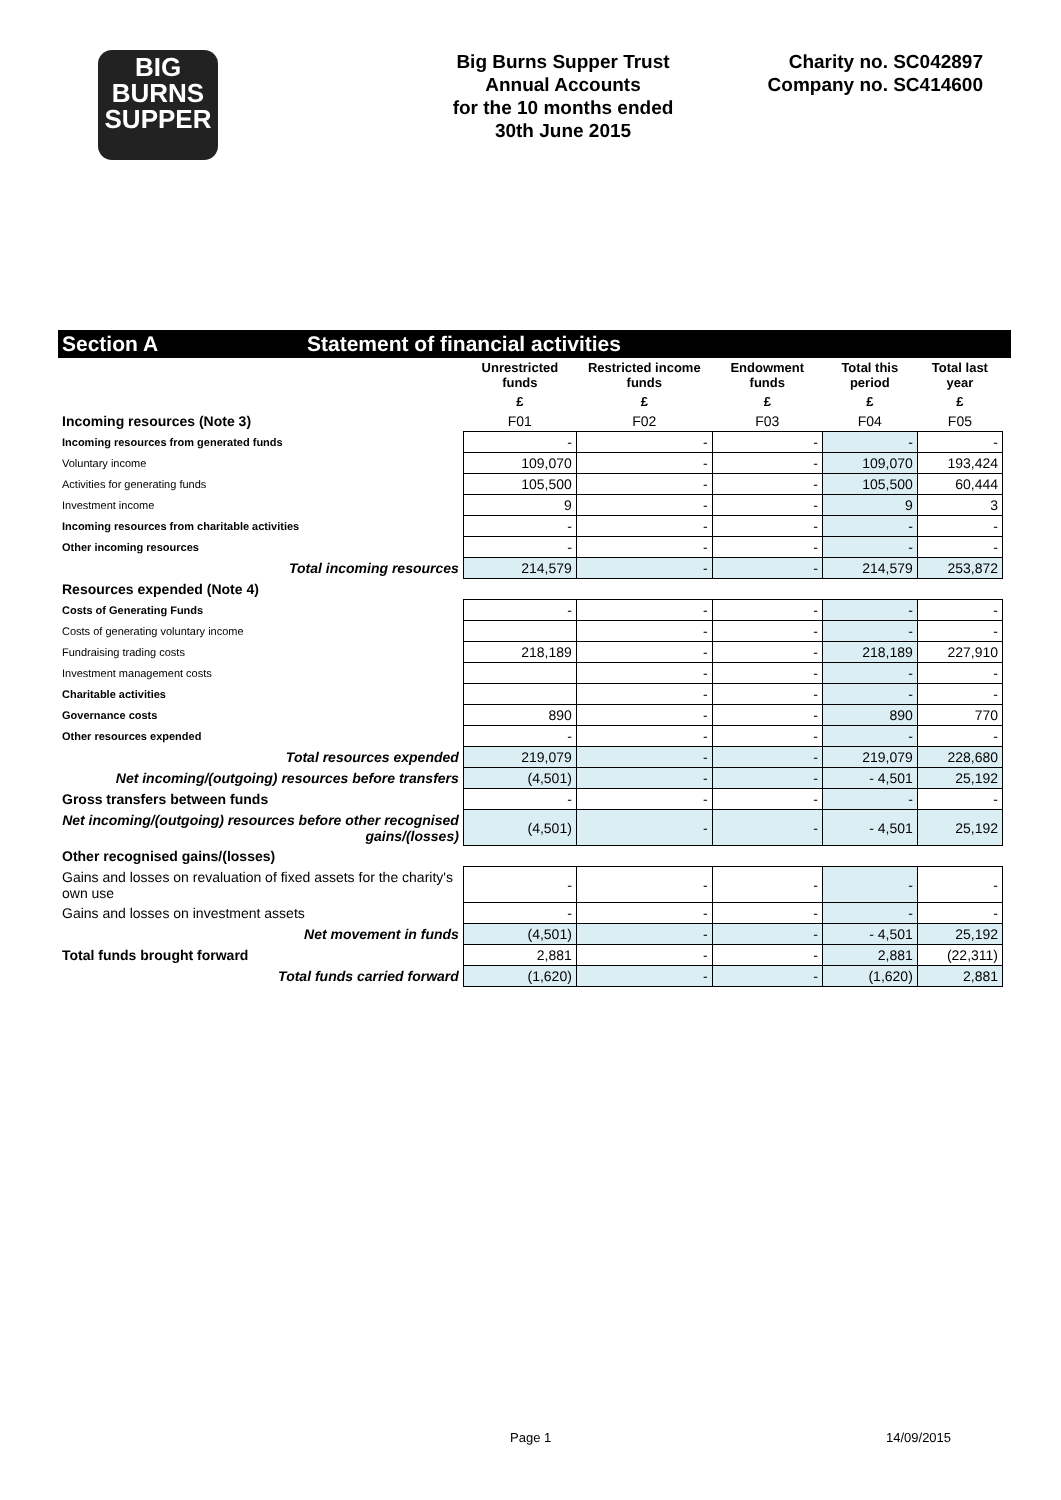BIG
BURNS
SUPPER
Big Burns Supper Trust
Annual Accounts
for the 10 months ended
30th June 2015
Charity no. SC042897
Company no. SC414600
Section A Statement of financial activities
| | Unrestricted funds | Restricted income funds | Endowment funds | Total this period | Total last year |
| --- | --- | --- | --- | --- | --- |
| | £ | £ | £ | £ | £ |
| Incoming resources (Note 3) | F01 | F02 | F03 | F04 | F05 |
| Incoming resources from generated funds | - | - | - | - | - |
| Voluntary income | 109,070 | - | - | 109,070 | 193,424 |
| Activities for generating funds | 105,500 | - | - | 105,500 | 60,444 |
| Investment income | 9 | - | - | 9 | 3 |
| Incoming resources from charitable activities | - | - | - | - | - |
| Other incoming resources | - | - | - | - | - |
| Total incoming resources | 214,579 | - | - | 214,579 | 253,872 |
| Resources expended (Note 4) | | | | | |
| Costs of Generating Funds | - | - | - | - | - |
| Costs of generating voluntary income | | - | - | - | - |
| Fundraising trading costs | 218,189 | - | - | 218,189 | 227,910 |
| Investment management costs | | - | - | - | - |
| Charitable activities | | - | - | - | - |
| Governance costs | 890 | - | - | 890 | 770 |
| Other resources expended | - | - | - | - | - |
| Total resources expended | 219,079 | - | - | 219,079 | 228,680 |
| Net incoming/(outgoing) resources before transfers | (4,501) | - | - | - 4,501 | 25,192 |
| Gross transfers between funds | - | - | - | - | - |
| Net incoming/(outgoing) resources before other recognised gains/(losses) | (4,501) | - | - | - 4,501 | 25,192 |
| Other recognised gains/(losses) | | | | | |
| Gains and losses on revaluation of fixed assets for the charity's own use | - | - | - | - | - |
| Gains and losses on investment assets | - | - | - | - | - |
| Net movement in funds | (4,501) | - | - | - 4,501 | 25,192 |
| Total funds brought forward | 2,881 | - | - | 2,881 | (22,311) |
| Total funds carried forward | (1,620) | - | - | (1,620) | 2,881 |
Page 1 14/09/2015